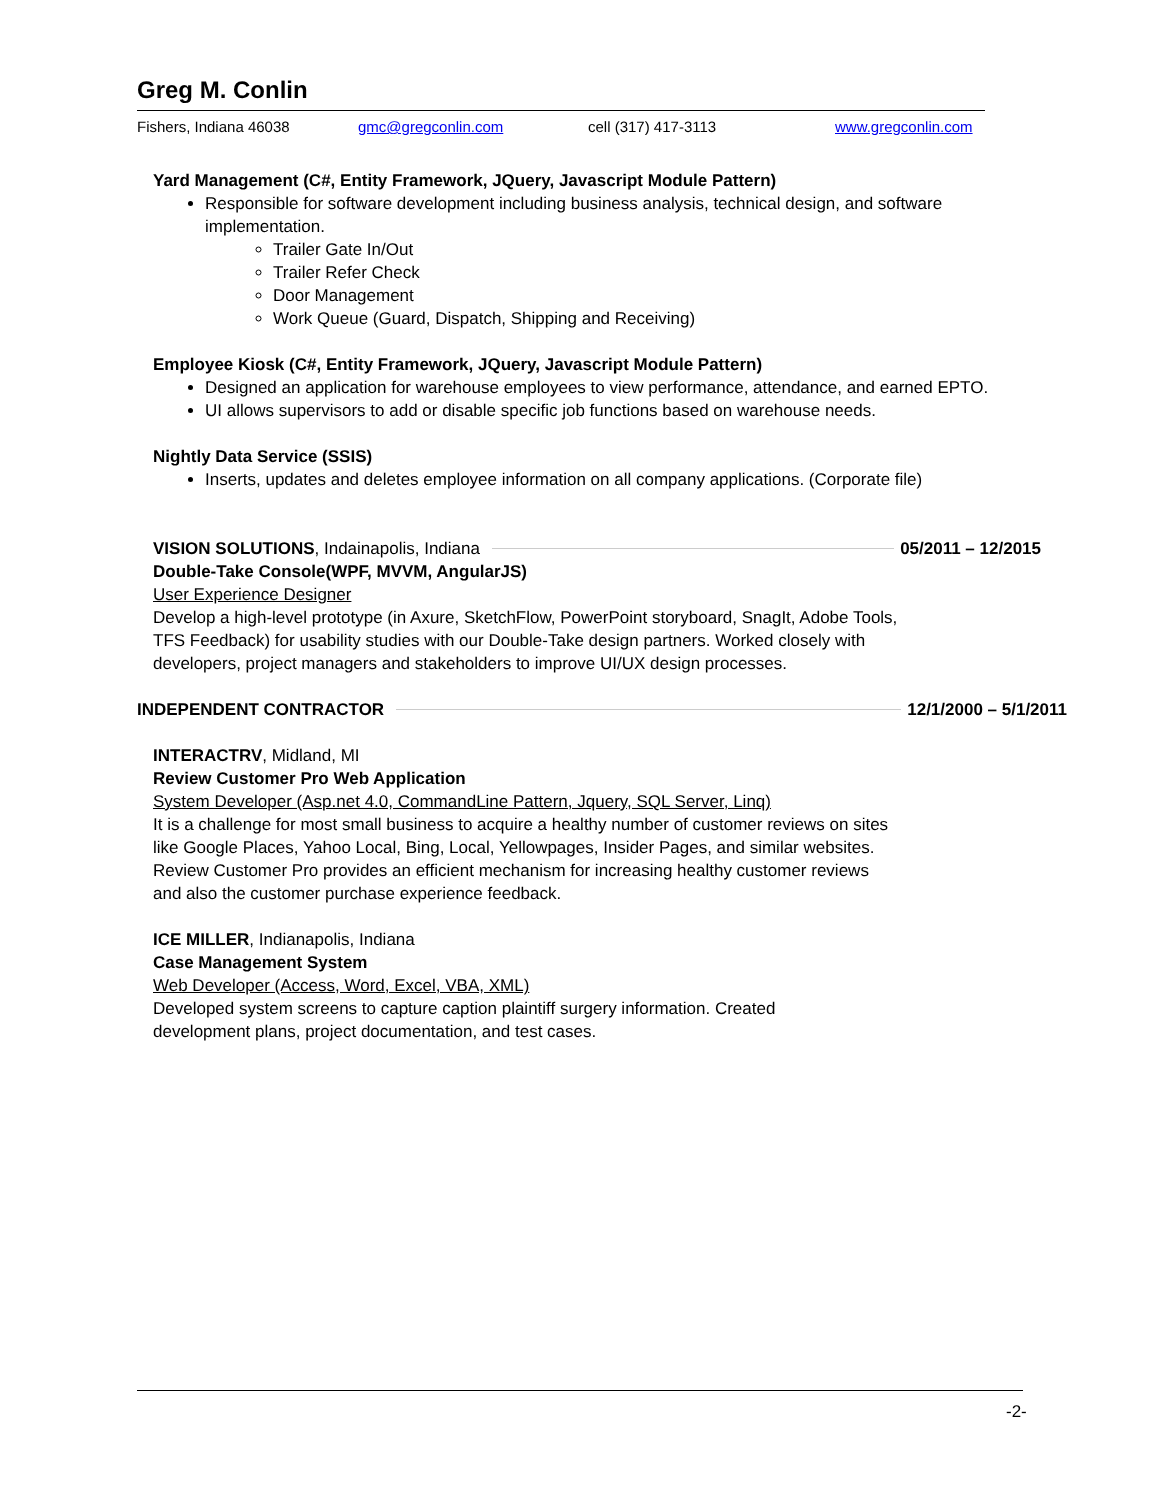Greg M. Conlin
Fishers, Indiana 46038 gmc@gregconlin.com cell (317) 417-3113 www.gregconlin.com
Yard Management (C#, Entity Framework, JQuery, Javascript Module Pattern)
Responsible for software development including business analysis, technical design, and software implementation.
Trailer Gate In/Out
Trailer Refer Check
Door Management
Work Queue (Guard, Dispatch, Shipping and Receiving)
Employee Kiosk (C#, Entity Framework, JQuery, Javascript Module Pattern)
Designed an application for warehouse employees to view performance, attendance, and earned EPTO.
UI allows supervisors to add or disable specific job functions based on warehouse needs.
Nightly Data Service (SSIS)
Inserts, updates and deletes employee information on all company applications. (Corporate file)
VISION SOLUTIONS, Indainapolis, Indiana 05/2011 – 12/2015
Double-Take Console(WPF, MVVM, AngularJS)
User Experience Designer
Develop a high-level prototype (in Axure, SketchFlow, PowerPoint storyboard, SnagIt, Adobe Tools, TFS Feedback) for usability studies with our Double-Take design partners. Worked closely with developers, project managers and stakeholders to improve UI/UX design processes.
INDEPENDENT CONTRACTOR 12/1/2000 – 5/1/2011
INTERACTRV, Midland, MI
Review Customer Pro Web Application
System Developer (Asp.net 4.0, CommandLine Pattern, Jquery, SQL Server, Linq)
It is a challenge for most small business to acquire a healthy number of customer reviews on sites like Google Places, Yahoo Local, Bing, Local, Yellowpages, Insider Pages, and similar websites. Review Customer Pro provides an efficient mechanism for increasing healthy customer reviews and also the customer purchase experience feedback.
ICE MILLER, Indianapolis, Indiana
Case Management System
Web Developer (Access, Word, Excel, VBA, XML)
Developed system screens to capture caption plaintiff surgery information. Created development plans, project documentation, and test cases.
-2-